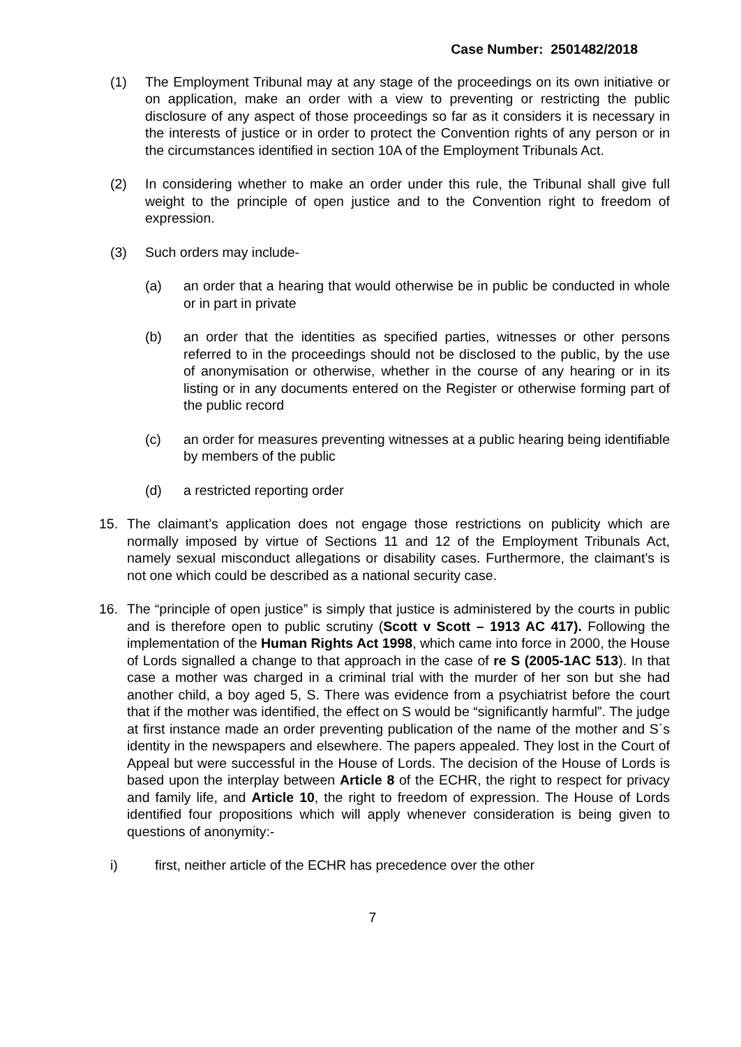Case Number: 2501482/2018
(1) The Employment Tribunal may at any stage of the proceedings on its own initiative or on application, make an order with a view to preventing or restricting the public disclosure of any aspect of those proceedings so far as it considers it is necessary in the interests of justice or in order to protect the Convention rights of any person or in the circumstances identified in section 10A of the Employment Tribunals Act.
(2) In considering whether to make an order under this rule, the Tribunal shall give full weight to the principle of open justice and to the Convention right to freedom of expression.
(3) Such orders may include-
(a) an order that a hearing that would otherwise be in public be conducted in whole or in part in private
(b) an order that the identities as specified parties, witnesses or other persons referred to in the proceedings should not be disclosed to the public, by the use of anonymisation or otherwise, whether in the course of any hearing or in its listing or in any documents entered on the Register or otherwise forming part of the public record
(c) an order for measures preventing witnesses at a public hearing being identifiable by members of the public
(d) a restricted reporting order
15. The claimant’s application does not engage those restrictions on publicity which are normally imposed by virtue of Sections 11 and 12 of the Employment Tribunals Act, namely sexual misconduct allegations or disability cases. Furthermore, the claimant’s is not one which could be described as a national security case.
16. The “principle of open justice” is simply that justice is administered by the courts in public and is therefore open to public scrutiny (Scott v Scott – 1913 AC 417). Following the implementation of the Human Rights Act 1998, which came into force in 2000, the House of Lords signalled a change to that approach in the case of re S (2005-1AC 513). In that case a mother was charged in a criminal trial with the murder of her son but she had another child, a boy aged 5, S. There was evidence from a psychiatrist before the court that if the mother was identified, the effect on S would be “significantly harmful”. The judge at first instance made an order preventing publication of the name of the mother and S`s identity in the newspapers and elsewhere. The papers appealed. They lost in the Court of Appeal but were successful in the House of Lords. The decision of the House of Lords is based upon the interplay between Article 8 of the ECHR, the right to respect for privacy and family life, and Article 10, the right to freedom of expression. The House of Lords identified four propositions which will apply whenever consideration is being given to questions of anonymity:-
i) first, neither article of the ECHR has precedence over the other
7